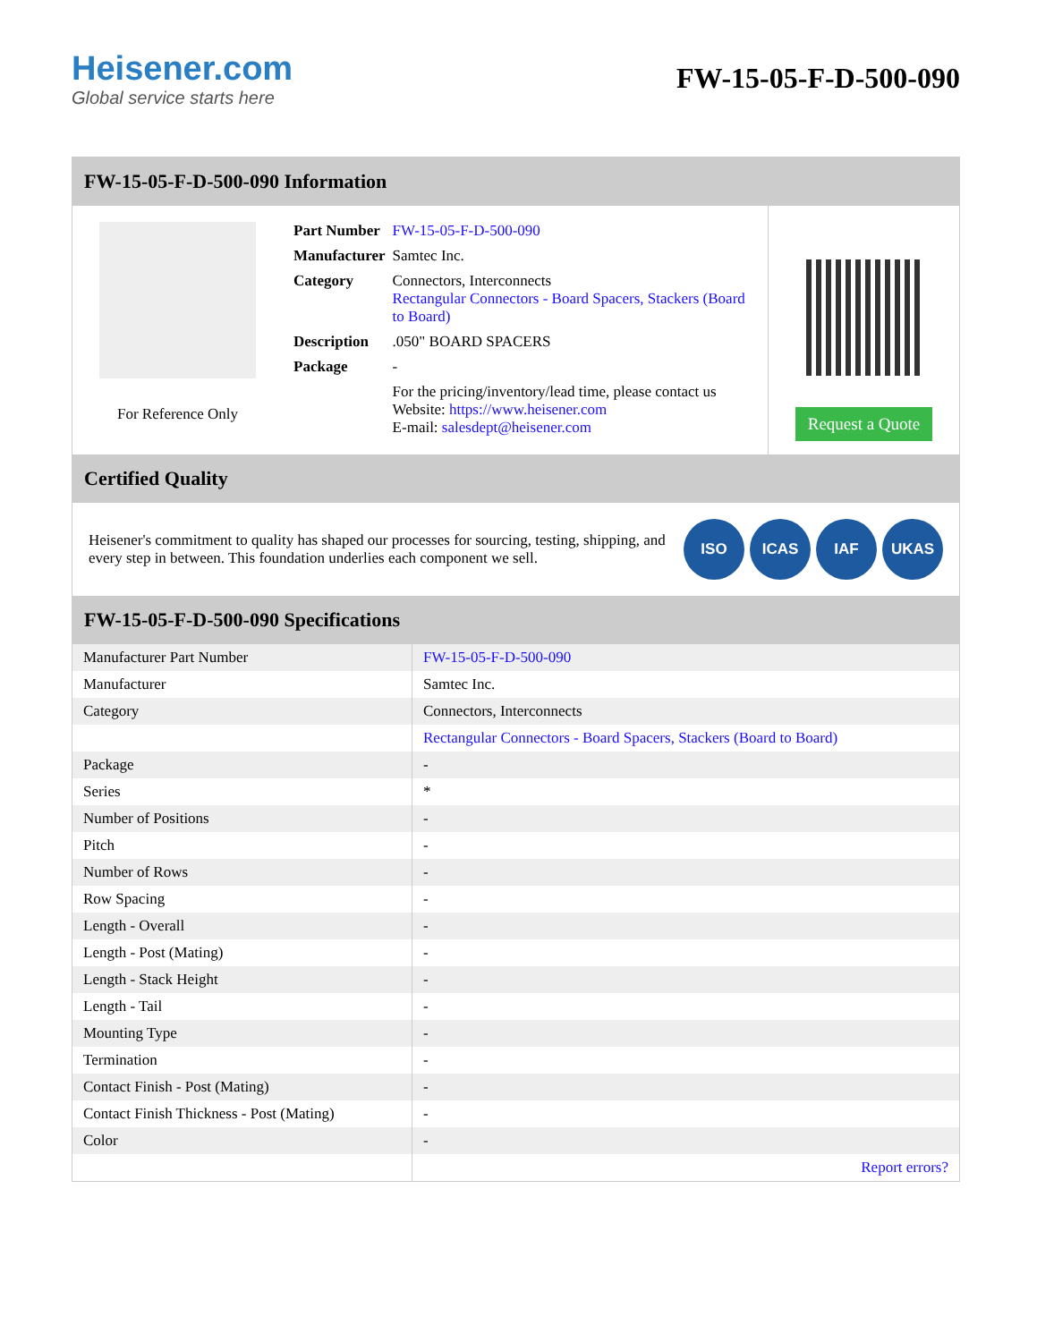Heisener.com
Global service starts here
FW-15-05-F-D-500-090
FW-15-05-F-D-500-090 Information
For Reference Only
| Part Number | FW-15-05-F-D-500-090 |
| Manufacturer | Samtec Inc. |
| Category | Connectors, Interconnects Rectangular Connectors - Board Spacers, Stackers (Board to Board) |
| Description | .050" BOARD SPACERS |
| Package | - |
| | For the pricing/inventory/lead time, please contact us Website: https://www.heisener.com E-mail: salesdept@heisener.com |
Request a Quote
Certified Quality
Heisener's commitment to quality has shaped our processes for sourcing, testing, shipping, and every step in between. This foundation underlies each component we sell.
ISO ICAS IAF UKAS
FW-15-05-F-D-500-090 Specifications
| Manufacturer Part Number | FW-15-05-F-D-500-090 |
| Manufacturer | Samtec Inc. |
| Category | Connectors, Interconnects |
| | Rectangular Connectors - Board Spacers, Stackers (Board to Board) |
| Package | - |
| Series | * |
| Number of Positions | - |
| Pitch | - |
| Number of Rows | - |
| Row Spacing | - |
| Length - Overall | - |
| Length - Post (Mating) | - |
| Length - Stack Height | - |
| Length - Tail | - |
| Mounting Type | - |
| Termination | - |
| Contact Finish - Post (Mating) | - |
| Contact Finish Thickness - Post (Mating) | - |
| Color | - |
| | Report errors? |